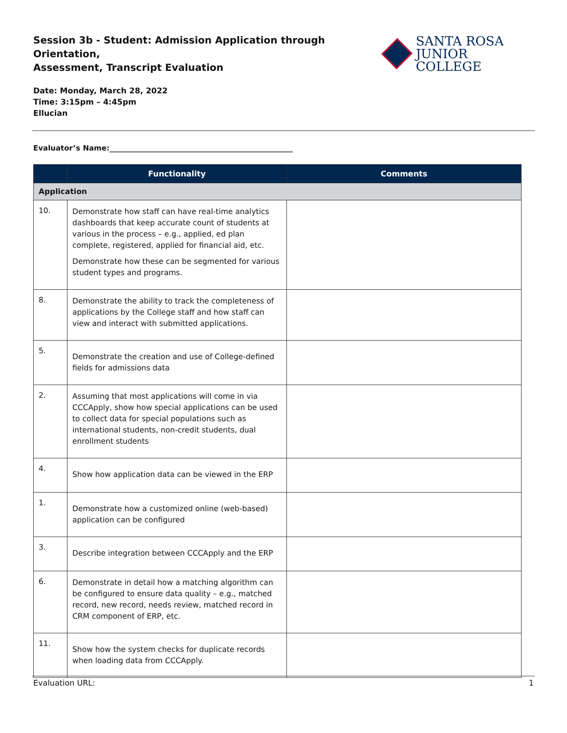Session 3b - Student: Admission Application through Orientation,
Assessment, Transcript Evaluation
SANTA ROSA
JUNIOR COLLEGE
Date: Monday, March 28, 2022
Time: 3:15pm – 4:45pm
Ellucian
Evaluator’s Name:__________________________________________________
| | Functionality | Comments |
| --- | --- | --- |
| Application | | |
| 10. | Demonstrate how staff can have real-time analytics dashboards that keep accurate count of students at various in the process – e.g., applied, ed plan complete, registered, applied for financial aid, etc. Demonstrate how these can be segmented for various student types and programs. | |
| 8. | Demonstrate the ability to track the completeness of applications by the College staff and how staff can view and interact with submitted applications. | |
| 5. | Demonstrate the creation and use of College-defined fields for admissions data | |
| 2. | Assuming that most applications will come in via CCCApply, show how special applications can be used to collect data for special populations such as international students, non-credit students, dual enrollment students | |
| 4. | Show how application data can be viewed in the ERP | |
| 1. | Demonstrate how a customized online (web-based) application can be configured | |
| 3. | Describe integration between CCCApply and the ERP | |
| 6. | Demonstrate in detail how a matching algorithm can be configured to ensure data quality – e.g., matched record, new record, needs review, matched record in CRM component of ERP, etc. | |
| 11. | Show how the system checks for duplicate records when loading data from CCCApply. | |
Evaluation URL: 1